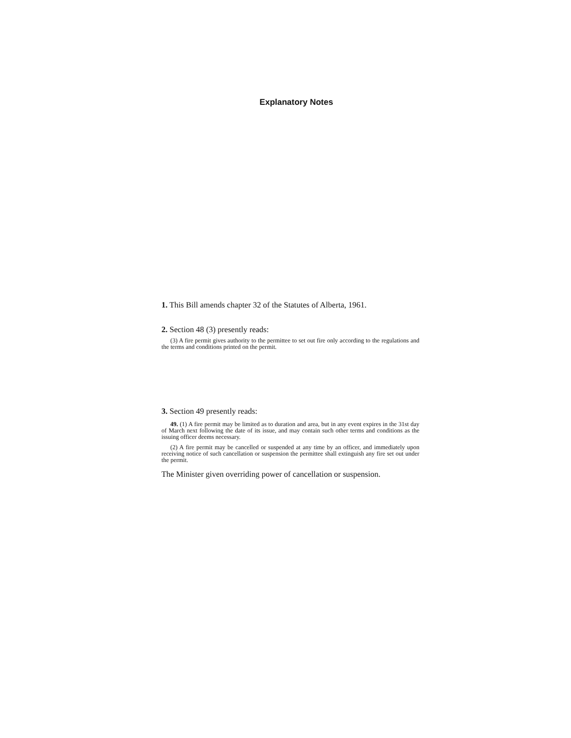Explanatory Notes
1. This Bill amends chapter 32 of the Statutes of Alberta, 1961.
2. Section 48 (3) presently reads:
(3) A fire permit gives authority to the permittee to set out fire only according to the regulations and the terms and conditions printed on the permit.
3. Section 49 presently reads:
49. (1) A fire permit may be limited as to duration and area, but in any event expires in the 31st day of March next following the date of its issue, and may contain such other terms and conditions as the issuing officer deems necessary.
(2) A fire permit may be cancelled or suspended at any time by an officer, and immediately upon receiving notice of such cancellation or suspension the permittee shall extinguish any fire set out under the permit.
The Minister given overriding power of cancellation or suspension.